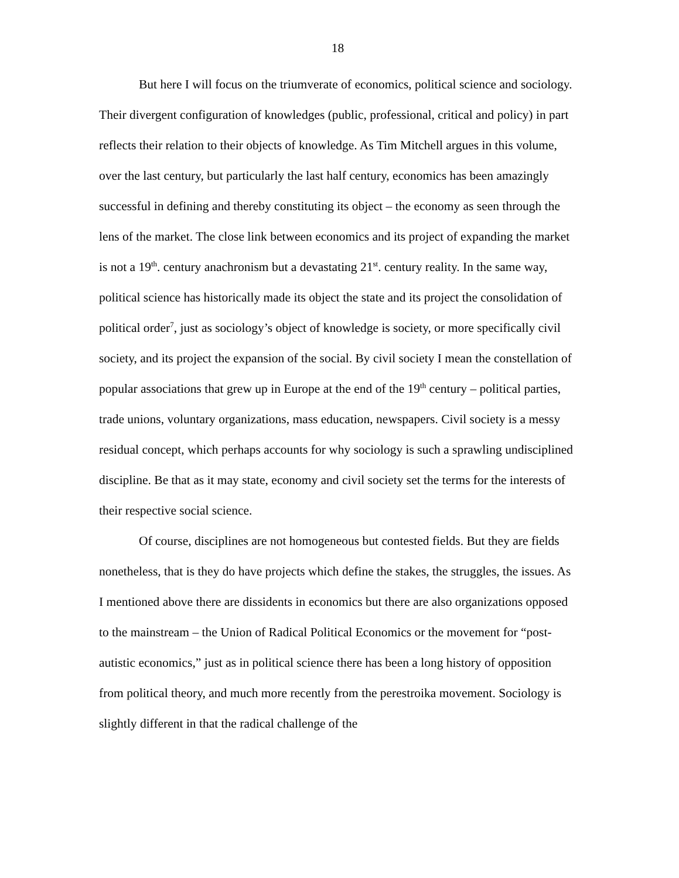18
But here I will focus on the triumverate of economics, political science and sociology. Their divergent configuration of knowledges (public, professional, critical and policy) in part reflects their relation to their objects of knowledge. As Tim Mitchell argues in this volume, over the last century, but particularly the last half century, economics has been amazingly successful in defining and thereby constituting its object – the economy as seen through the lens of the market. The close link between economics and its project of expanding the market is not a 19<sup>th</sup>. century anachronism but a devastating 21<sup>st</sup>. century reality. In the same way, political science has historically made its object the state and its project the consolidation of political order<sup>7</sup>, just as sociology’s object of knowledge is society, or more specifically civil society, and its project the expansion of the social. By civil society I mean the constellation of popular associations that grew up in Europe at the end of the 19<sup>th</sup> century – political parties, trade unions, voluntary organizations, mass education, newspapers. Civil society is a messy residual concept, which perhaps accounts for why sociology is such a sprawling undisciplined discipline. Be that as it may state, economy and civil society set the terms for the interests of their respective social science.
Of course, disciplines are not homogeneous but contested fields. But they are fields nonetheless, that is they do have projects which define the stakes, the struggles, the issues. As I mentioned above there are dissidents in economics but there are also organizations opposed to the mainstream – the Union of Radical Political Economics or the movement for “post-autistic economics,” just as in political science there has been a long history of opposition from political theory, and much more recently from the perestroika movement. Sociology is slightly different in that the radical challenge of the